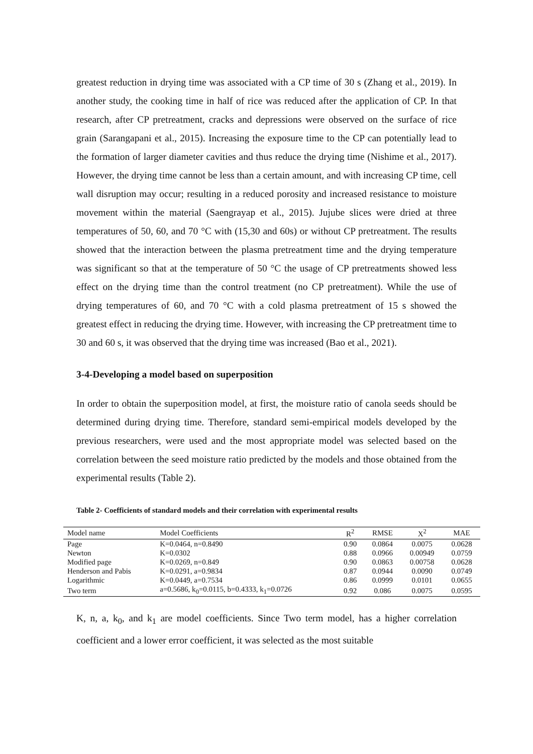greatest reduction in drying time was associated with a CP time of 30 s (Zhang et al., 2019). In another study, the cooking time in half of rice was reduced after the application of CP. In that research, after CP pretreatment, cracks and depressions were observed on the surface of rice grain (Sarangapani et al., 2015). Increasing the exposure time to the CP can potentially lead to the formation of larger diameter cavities and thus reduce the drying time (Nishime et al., 2017). However, the drying time cannot be less than a certain amount, and with increasing CP time, cell wall disruption may occur; resulting in a reduced porosity and increased resistance to moisture movement within the material (Saengrayap et al., 2015). Jujube slices were dried at three temperatures of 50, 60, and 70 °C with (15,30 and 60s) or without CP pretreatment. The results showed that the interaction between the plasma pretreatment time and the drying temperature was significant so that at the temperature of 50 °C the usage of CP pretreatments showed less effect on the drying time than the control treatment (no CP pretreatment). While the use of drying temperatures of 60, and 70 °C with a cold plasma pretreatment of 15 s showed the greatest effect in reducing the drying time. However, with increasing the CP pretreatment time to 30 and 60 s, it was observed that the drying time was increased (Bao et al., 2021).
3-4-Developing a model based on superposition
In order to obtain the superposition model, at first, the moisture ratio of canola seeds should be determined during drying time. Therefore, standard semi-empirical models developed by the previous researchers, were used and the most appropriate model was selected based on the correlation between the seed moisture ratio predicted by the models and those obtained from the experimental results (Table 2).
Table 2- Coefficients of standard models and their correlation with experimental results
| Model name | Model Coefficients | R<sup>2</sup> | RMSE | X<sup>2</sup> | MAE |
| --- | --- | --- | --- | --- | --- |
| Page | K=0.0464, n=0.8490 | 0.90 | 0.0864 | 0.0075 | 0.0628 |
| Newton | K=0.0302 | 0.88 | 0.0966 | 0.00949 | 0.0759 |
| Modified page | K=0.0269, n=0.849 | 0.90 | 0.0863 | 0.00758 | 0.0628 |
| Henderson and Pabis | K=0.0291, a=0.9834 | 0.87 | 0.0944 | 0.0090 | 0.0749 |
| Logarithmic | K=0.0449, a=0.7534 | 0.86 | 0.0999 | 0.0101 | 0.0655 |
| Two term | a=0.5686, k<sub>0</sub>=0.0115, b=0.4333, k<sub>1</sub>=0.0726 | 0.92 | 0.086 | 0.0075 | 0.0595 |
K, n, a, k<sub>0</sub>, and k<sub>1</sub> are model coefficients. Since Two term model, has a higher correlation coefficient and a lower error coefficient, it was selected as the most suitable